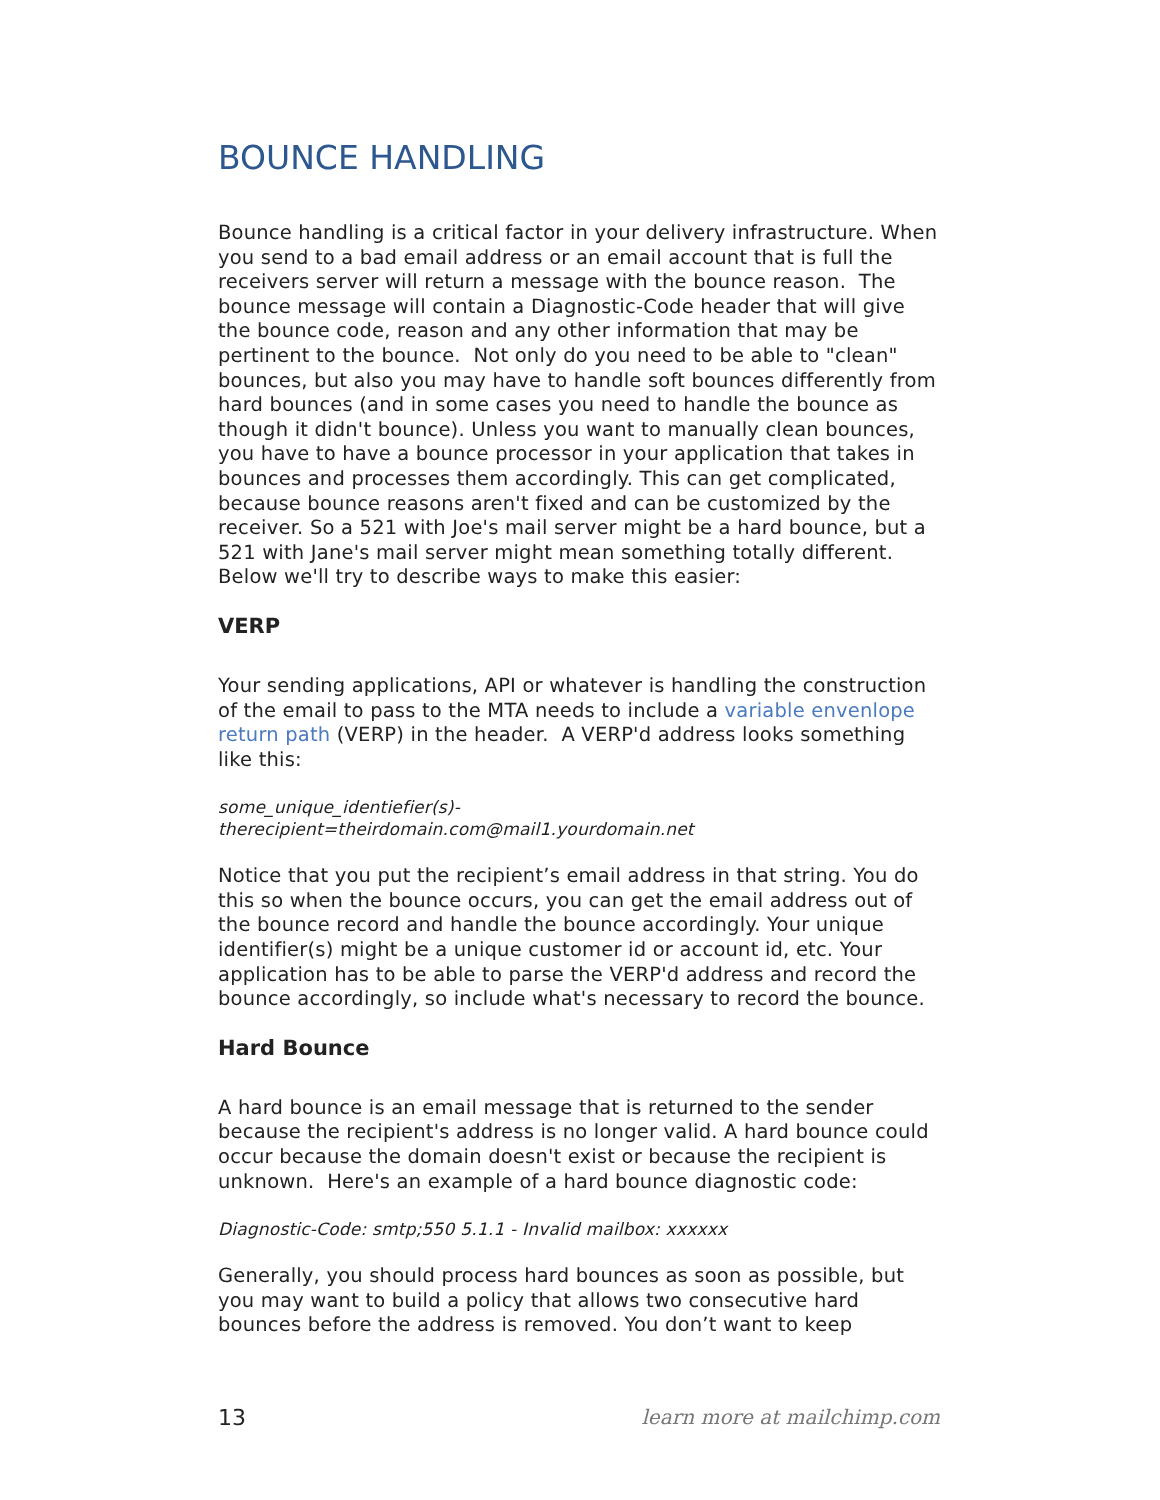BOUNCE HANDLING
Bounce handling is a critical factor in your delivery infrastructure. When you send to a bad email address or an email account that is full the receivers server will return a message with the bounce reason. The bounce message will contain a Diagnostic-Code header that will give the bounce code, reason and any other information that may be pertinent to the bounce. Not only do you need to be able to "clean" bounces, but also you may have to handle soft bounces differently from hard bounces (and in some cases you need to handle the bounce as though it didn't bounce). Unless you want to manually clean bounces, you have to have a bounce processor in your application that takes in bounces and processes them accordingly. This can get complicated, because bounce reasons aren't fixed and can be customized by the receiver. So a 521 with Joe's mail server might be a hard bounce, but a 521 with Jane's mail server might mean something totally different. Below we'll try to describe ways to make this easier:
VERP
Your sending applications, API or whatever is handling the construction of the email to pass to the MTA needs to include a variable envenlope return path (VERP) in the header. A VERP'd address looks something like this:
some_unique_identiefier(s)-
therecipient=theirdomain.com@mail1.yourdomain.net
Notice that you put the recipient’s email address in that string. You do this so when the bounce occurs, you can get the email address out of the bounce record and handle the bounce accordingly. Your unique identifier(s) might be a unique customer id or account id, etc. Your application has to be able to parse the VERP'd address and record the bounce accordingly, so include what's necessary to record the bounce.
Hard Bounce
A hard bounce is an email message that is returned to the sender because the recipient's address is no longer valid. A hard bounce could occur because the domain doesn't exist or because the recipient is unknown. Here's an example of a hard bounce diagnostic code:
Diagnostic-Code: smtp;550 5.1.1 - Invalid mailbox: xxxxxx
Generally, you should process hard bounces as soon as possible, but you may want to build a policy that allows two consecutive hard bounces before the address is removed. You don’t want to keep
13 learn more at mailchimp.com